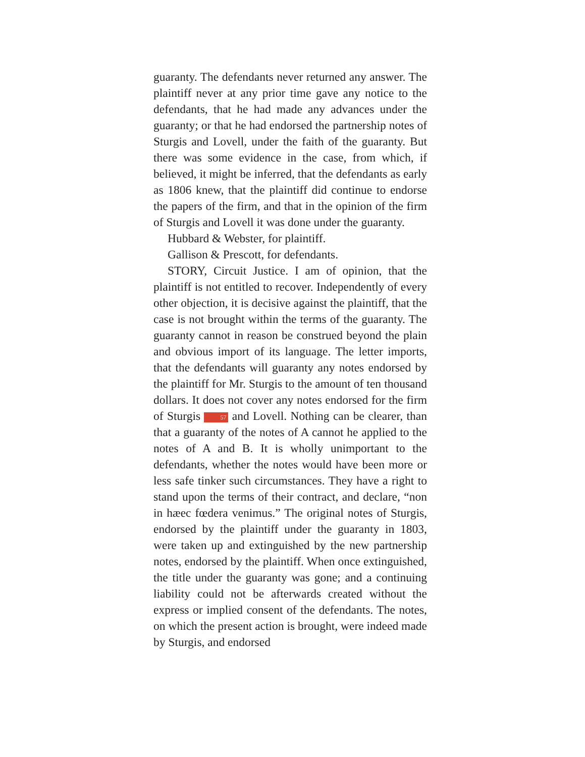guaranty. The defendants never returned any answer. The plaintiff never at any prior time gave any notice to the defendants, that he had made any advances under the guaranty; or that he had endorsed the partnership notes of Sturgis and Lovell, under the faith of the guaranty. But there was some evidence in the case, from which, if believed, it might be inferred, that the defendants as early as 1806 knew, that the plaintiff did continue to endorse the papers of the firm, and that in the opinion of the firm of Sturgis and Lovell it was done under the guaranty.
Hubbard & Webster, for plaintiff.
Gallison & Prescott, for defendants.
STORY, Circuit Justice. I am of opinion, that the plaintiff is not entitled to recover. Independently of every other objection, it is decisive against the plaintiff, that the case is not brought within the terms of the guaranty. The guaranty cannot in reason be construed beyond the plain and obvious import of its language. The letter imports, that the defendants will guaranty any notes endorsed by the plaintiff for Mr. Sturgis to the amount of ten thousand dollars. It does not cover any notes endorsed for the firm of Sturgis 57 and Lovell. Nothing can be clearer, than that a guaranty of the notes of A cannot he applied to the notes of A and B. It is wholly unimportant to the defendants, whether the notes would have been more or less safe tinker such circumstances. They have a right to stand upon the terms of their contract, and declare, “non in hæec fœdera venimus.” The original notes of Sturgis, endorsed by the plaintiff under the guaranty in 1803, were taken up and extinguished by the new partnership notes, endorsed by the plaintiff. When once extinguished, the title under the guaranty was gone; and a continuing liability could not be afterwards created without the express or implied consent of the defendants. The notes, on which the present action is brought, were indeed made by Sturgis, and endorsed